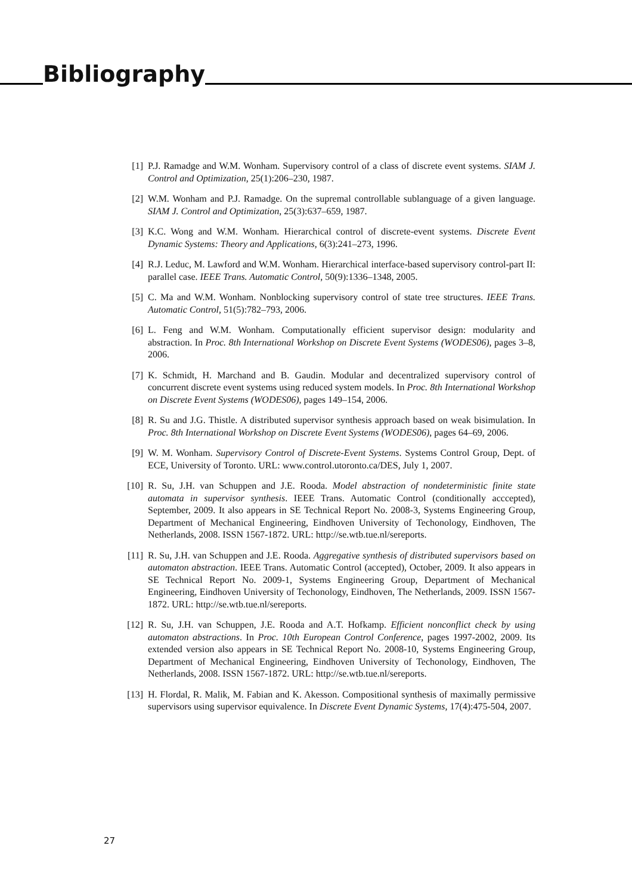Bibliography
[1] P.J. Ramadge and W.M. Wonham. Supervisory control of a class of discrete event systems. SIAM J. Control and Optimization, 25(1):206–230, 1987.
[2] W.M. Wonham and P.J. Ramadge. On the supremal controllable sublanguage of a given language. SIAM J. Control and Optimization, 25(3):637–659, 1987.
[3] K.C. Wong and W.M. Wonham. Hierarchical control of discrete-event systems. Discrete Event Dynamic Systems: Theory and Applications, 6(3):241–273, 1996.
[4] R.J. Leduc, M. Lawford and W.M. Wonham. Hierarchical interface-based supervisory control-part II: parallel case. IEEE Trans. Automatic Control, 50(9):1336–1348, 2005.
[5] C. Ma and W.M. Wonham. Nonblocking supervisory control of state tree structures. IEEE Trans. Automatic Control, 51(5):782–793, 2006.
[6] L. Feng and W.M. Wonham. Computationally efficient supervisor design: modularity and abstraction. In Proc. 8th International Workshop on Discrete Event Systems (WODES06), pages 3–8, 2006.
[7] K. Schmidt, H. Marchand and B. Gaudin. Modular and decentralized supervisory control of concurrent discrete event systems using reduced system models. In Proc. 8th International Workshop on Discrete Event Systems (WODES06), pages 149–154, 2006.
[8] R. Su and J.G. Thistle. A distributed supervisor synthesis approach based on weak bisimulation. In Proc. 8th International Workshop on Discrete Event Systems (WODES06), pages 64–69, 2006.
[9] W. M. Wonham. Supervisory Control of Discrete-Event Systems. Systems Control Group, Dept. of ECE, University of Toronto. URL: www.control.utoronto.ca/DES, July 1, 2007.
[10] R. Su, J.H. van Schuppen and J.E. Rooda. Model abstraction of nondeterministic finite state automata in supervisor synthesis. IEEE Trans. Automatic Control (conditionally acccepted), September, 2009. It also appears in SE Technical Report No. 2008-3, Systems Engineering Group, Department of Mechanical Engineering, Eindhoven University of Techonology, Eindhoven, The Netherlands, 2008. ISSN 1567-1872. URL: http://se.wtb.tue.nl/sereports.
[11] R. Su, J.H. van Schuppen and J.E. Rooda. Aggregative synthesis of distributed supervisors based on automaton abstraction. IEEE Trans. Automatic Control (accepted), October, 2009. It also appears in SE Technical Report No. 2009-1, Systems Engineering Group, Department of Mechanical Engineering, Eindhoven University of Techonology, Eindhoven, The Netherlands, 2009. ISSN 1567-1872. URL: http://se.wtb.tue.nl/sereports.
[12] R. Su, J.H. van Schuppen, J.E. Rooda and A.T. Hofkamp. Efficient nonconflict check by using automaton abstractions. In Proc. 10th European Control Conference, pages 1997-2002, 2009. Its extended version also appears in SE Technical Report No. 2008-10, Systems Engineering Group, Department of Mechanical Engineering, Eindhoven University of Techonology, Eindhoven, The Netherlands, 2008. ISSN 1567-1872. URL: http://se.wtb.tue.nl/sereports.
[13] H. Flordal, R. Malik, M. Fabian and K. Akesson. Compositional synthesis of maximally permissive supervisors using supervisor equivalence. In Discrete Event Dynamic Systems, 17(4):475-504, 2007.
27